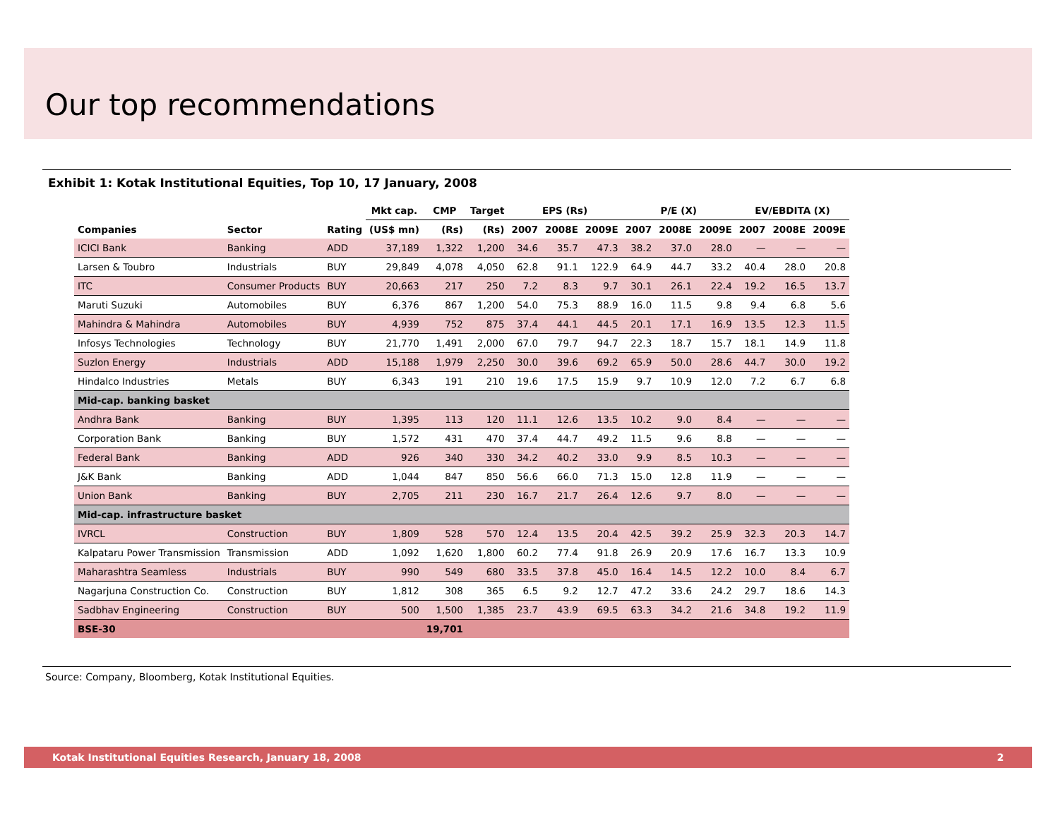Our top recommendations
Exhibit 1: Kotak Institutional Equities, Top 10, 17 January, 2008
| | | | Mkt cap. | CMP | Target | EPS (Rs) | | | P/E (X) | | | EV/EBDITA (X) | | |
| --- | --- | --- | --- | --- | --- | --- | --- | --- | --- | --- | --- | --- | --- | --- |
| Companies | Sector | Rating | (US$ mn) | (Rs) | (Rs) | 2007 | 2008E | 2009E | 2007 | 2008E | 2009E | 2007 | 2008E | 2009E |
| ICICI Bank | Banking | ADD | 37,189 | 1,322 | 1,200 | 34.6 | 35.7 | 47.3 | 38.2 | 37.0 | 28.0 | — | — | — |
| Larsen & Toubro | Industrials | BUY | 29,849 | 4,078 | 4,050 | 62.8 | 91.1 | 122.9 | 64.9 | 44.7 | 33.2 | 40.4 | 28.0 | 20.8 |
| ITC | Consumer Products | BUY | 20,663 | 217 | 250 | 7.2 | 8.3 | 9.7 | 30.1 | 26.1 | 22.4 | 19.2 | 16.5 | 13.7 |
| Maruti Suzuki | Automobiles | BUY | 6,376 | 867 | 1,200 | 54.0 | 75.3 | 88.9 | 16.0 | 11.5 | 9.8 | 9.4 | 6.8 | 5.6 |
| Mahindra & Mahindra | Automobiles | BUY | 4,939 | 752 | 875 | 37.4 | 44.1 | 44.5 | 20.1 | 17.1 | 16.9 | 13.5 | 12.3 | 11.5 |
| Infosys Technologies | Technology | BUY | 21,770 | 1,491 | 2,000 | 67.0 | 79.7 | 94.7 | 22.3 | 18.7 | 15.7 | 18.1 | 14.9 | 11.8 |
| Suzlon Energy | Industrials | ADD | 15,188 | 1,979 | 2,250 | 30.0 | 39.6 | 69.2 | 65.9 | 50.0 | 28.6 | 44.7 | 30.0 | 19.2 |
| Hindalco Industries | Metals | BUY | 6,343 | 191 | 210 | 19.6 | 17.5 | 15.9 | 9.7 | 10.9 | 12.0 | 7.2 | 6.7 | 6.8 |
| Mid-cap. banking basket | | | | | | | | | | | | | | |
| Andhra Bank | Banking | BUY | 1,395 | 113 | 120 | 11.1 | 12.6 | 13.5 | 10.2 | 9.0 | 8.4 | — | — | — |
| Corporation Bank | Banking | BUY | 1,572 | 431 | 470 | 37.4 | 44.7 | 49.2 | 11.5 | 9.6 | 8.8 | — | — | — |
| Federal Bank | Banking | ADD | 926 | 340 | 330 | 34.2 | 40.2 | 33.0 | 9.9 | 8.5 | 10.3 | — | — | — |
| J&K Bank | Banking | ADD | 1,044 | 847 | 850 | 56.6 | 66.0 | 71.3 | 15.0 | 12.8 | 11.9 | — | — | — |
| Union Bank | Banking | BUY | 2,705 | 211 | 230 | 16.7 | 21.7 | 26.4 | 12.6 | 9.7 | 8.0 | — | — | — |
| Mid-cap. infrastructure basket | | | | | | | | | | | | | | |
| IVRCL | Construction | BUY | 1,809 | 528 | 570 | 12.4 | 13.5 | 20.4 | 42.5 | 39.2 | 25.9 | 32.3 | 20.3 | 14.7 |
| Kalpataru Power Transmission | Transmission | ADD | 1,092 | 1,620 | 1,800 | 60.2 | 77.4 | 91.8 | 26.9 | 20.9 | 17.6 | 16.7 | 13.3 | 10.9 |
| Maharashtra Seamless | Industrials | BUY | 990 | 549 | 680 | 33.5 | 37.8 | 45.0 | 16.4 | 14.5 | 12.2 | 10.0 | 8.4 | 6.7 |
| Nagarjuna Construction Co. | Construction | BUY | 1,812 | 308 | 365 | 6.5 | 9.2 | 12.7 | 47.2 | 33.6 | 24.2 | 29.7 | 18.6 | 14.3 |
| Sadbhav Engineering | Construction | BUY | 500 | 1,500 | 1,385 | 23.7 | 43.9 | 69.5 | 63.3 | 34.2 | 21.6 | 34.8 | 19.2 | 11.9 |
| BSE-30 | | | | 19,701 | | | | | | | | | | |
Source: Company, Bloomberg, Kotak Institutional Equities.
Kotak Institutional Equities Research, January 18, 2008 2